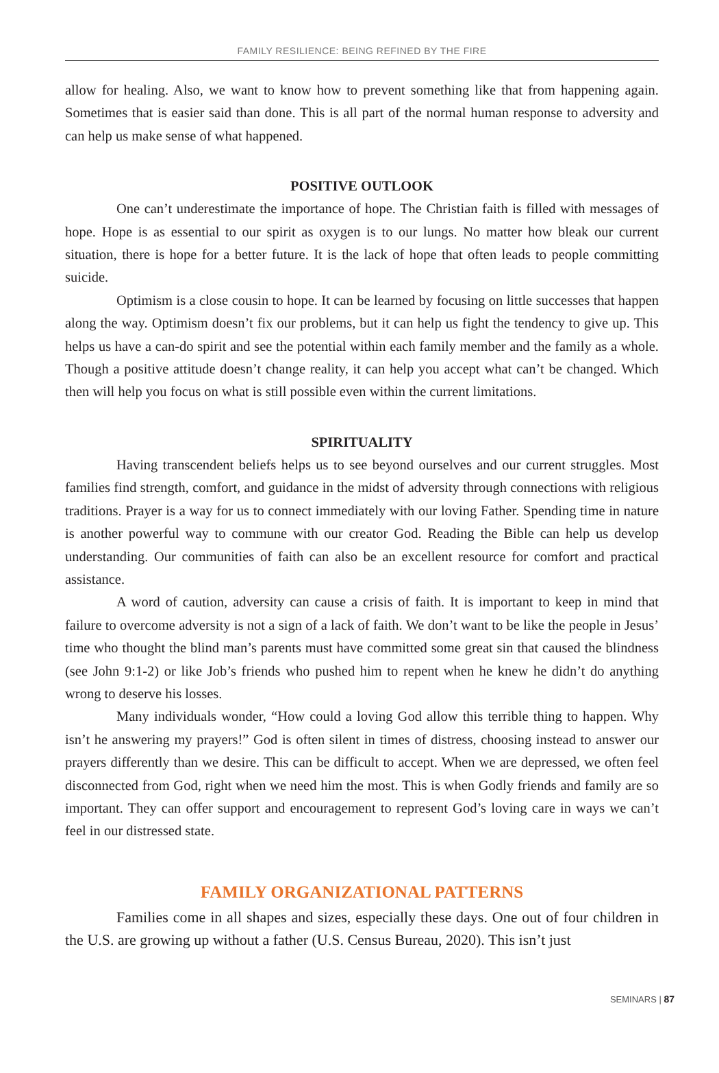FAMILY RESILIENCE: BEING REFINED BY THE FIRE
allow for healing. Also, we want to know how to prevent something like that from happening again. Sometimes that is easier said than done. This is all part of the normal human response to adversity and can help us make sense of what happened.
POSITIVE OUTLOOK
One can’t underestimate the importance of hope. The Christian faith is filled with messages of hope. Hope is as essential to our spirit as oxygen is to our lungs. No matter how bleak our current situation, there is hope for a better future. It is the lack of hope that often leads to people committing suicide.
Optimism is a close cousin to hope. It can be learned by focusing on little successes that happen along the way. Optimism doesn’t fix our problems, but it can help us fight the tendency to give up. This helps us have a can-do spirit and see the potential within each family member and the family as a whole. Though a positive attitude doesn’t change reality, it can help you accept what can’t be changed. Which then will help you focus on what is still possible even within the current limitations.
SPIRITUALITY
Having transcendent beliefs helps us to see beyond ourselves and our current struggles. Most families find strength, comfort, and guidance in the midst of adversity through connections with religious traditions. Prayer is a way for us to connect immediately with our loving Father. Spending time in nature is another powerful way to commune with our creator God. Reading the Bible can help us develop understanding. Our communities of faith can also be an excellent resource for comfort and practical assistance.
A word of caution, adversity can cause a crisis of faith. It is important to keep in mind that failure to overcome adversity is not a sign of a lack of faith. We don’t want to be like the people in Jesus’ time who thought the blind man’s parents must have committed some great sin that caused the blindness (see John 9:1-2) or like Job’s friends who pushed him to repent when he knew he didn’t do anything wrong to deserve his losses.
Many individuals wonder, “How could a loving God allow this terrible thing to happen. Why isn’t he answering my prayers!” God is often silent in times of distress, choosing instead to answer our prayers differently than we desire. This can be difficult to accept. When we are depressed, we often feel disconnected from God, right when we need him the most. This is when Godly friends and family are so important. They can offer support and encouragement to represent God’s loving care in ways we can’t feel in our distressed state.
FAMILY ORGANIZATIONAL PATTERNS
Families come in all shapes and sizes, especially these days. One out of four children in the U.S. are growing up without a father (U.S. Census Bureau, 2020). This isn’t just
SEMINARS | 87